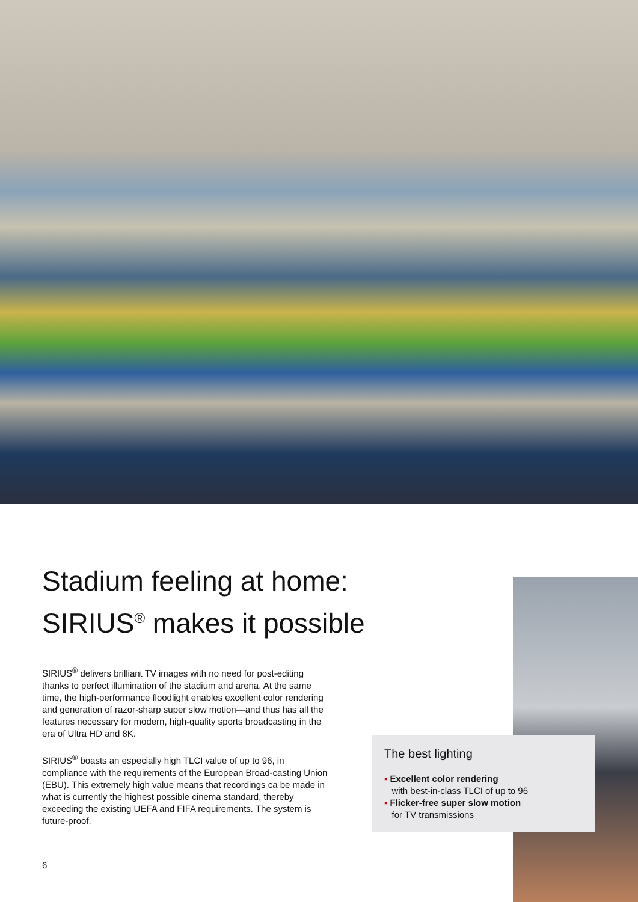Stadium feeling at home:
SIRIUS<sup>®</sup> makes it possible
SIRIUS<sup>®</sup> delivers brilliant TV images with no need for post-editing thanks to perfect illumination of the stadium and arena. At the same time, the high-performance floodlight enables excellent color rendering and generation of razor-sharp super slow motion—and thus has all the features necessary for modern, high-quality sports broadcasting in the era of Ultra HD and 8K.
SIRIUS<sup>®</sup> boasts an especially high TLCI value of up to 96, in compliance with the requirements of the European Broad-casting Union (EBU). This extremely high value means that recordings ca be made in what is currently the highest possible cinema standard, thereby exceeding the existing UEFA and FIFA requirements. The system is future-proof.
The best lighting
▪ Excellent color rendering
with best-in-class TLCI of up to 96
▪ Flicker-free super slow motion
for TV transmissions
6